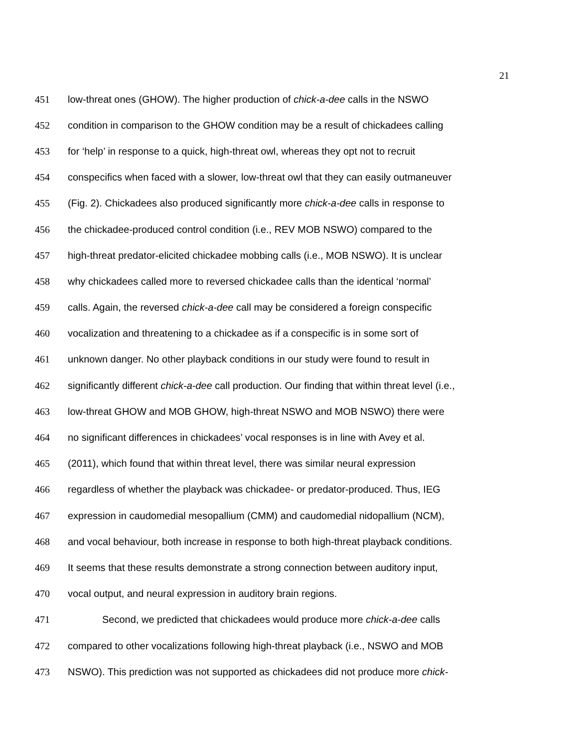21
451 low-threat ones (GHOW). The higher production of chick-a-dee calls in the NSWO
452 condition in comparison to the GHOW condition may be a result of chickadees calling
453 for ‘help’ in response to a quick, high-threat owl, whereas they opt not to recruit
454 conspecifics when faced with a slower, low-threat owl that they can easily outmaneuver
455 (Fig. 2). Chickadees also produced significantly more chick-a-dee calls in response to
456 the chickadee-produced control condition (i.e., REV MOB NSWO) compared to the
457 high-threat predator-elicited chickadee mobbing calls (i.e., MOB NSWO). It is unclear
458 why chickadees called more to reversed chickadee calls than the identical ‘normal’
459 calls. Again, the reversed chick-a-dee call may be considered a foreign conspecific
460 vocalization and threatening to a chickadee as if a conspecific is in some sort of
461 unknown danger. No other playback conditions in our study were found to result in
462 significantly different chick-a-dee call production. Our finding that within threat level (i.e.,
463 low-threat GHOW and MOB GHOW, high-threat NSWO and MOB NSWO) there were
464 no significant differences in chickadees’ vocal responses is in line with Avey et al.
465 (2011), which found that within threat level, there was similar neural expression
466 regardless of whether the playback was chickadee- or predator-produced. Thus, IEG
467 expression in caudomedial mesopallium (CMM) and caudomedial nidopallium (NCM),
468 and vocal behaviour, both increase in response to both high-threat playback conditions.
469 It seems that these results demonstrate a strong connection between auditory input,
470 vocal output, and neural expression in auditory brain regions.
471 Second, we predicted that chickadees would produce more chick-a-dee calls
472 compared to other vocalizations following high-threat playback (i.e., NSWO and MOB
473 NSWO). This prediction was not supported as chickadees did not produce more chick-